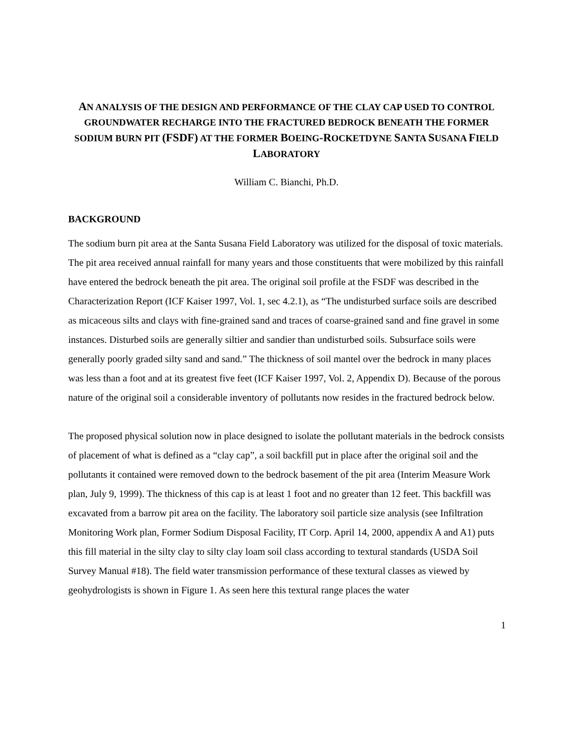AN ANALYSIS OF THE DESIGN AND PERFORMANCE OF THE CLAY CAP USED TO CONTROL GROUNDWATER RECHARGE INTO THE FRACTURED BEDROCK BENEATH THE FORMER SODIUM BURN PIT (FSDF) AT THE FORMER BOEING-ROCKETDYNE SANTA SUSANA FIELD LABORATORY
William C. Bianchi, Ph.D.
BACKGROUND
The sodium burn pit area at the Santa Susana Field Laboratory was utilized for the disposal of toxic materials. The pit area received annual rainfall for many years and those constituents that were mobilized by this rainfall have entered the bedrock beneath the pit area. The original soil profile at the FSDF was described in the Characterization Report (ICF Kaiser 1997, Vol. 1, sec 4.2.1), as “The undisturbed surface soils are described as micaceous silts and clays with fine-grained sand and traces of coarse-grained sand and fine gravel in some instances. Disturbed soils are generally siltier and sandier than undisturbed soils. Subsurface soils were generally poorly graded silty sand and sand.” The thickness of soil mantel over the bedrock in many places was less than a foot and at its greatest five feet (ICF Kaiser 1997, Vol. 2, Appendix D). Because of the porous nature of the original soil a considerable inventory of pollutants now resides in the fractured bedrock below.
The proposed physical solution now in place designed to isolate the pollutant materials in the bedrock consists of placement of what is defined as a “clay cap”, a soil backfill put in place after the original soil and the pollutants it contained were removed down to the bedrock basement of the pit area (Interim Measure Work plan, July 9, 1999). The thickness of this cap is at least 1 foot and no greater than 12 feet. This backfill was excavated from a barrow pit area on the facility. The laboratory soil particle size analysis (see Infiltration Monitoring Work plan, Former Sodium Disposal Facility, IT Corp. April 14, 2000, appendix A and A1) puts this fill material in the silty clay to silty clay loam soil class according to textural standards (USDA Soil Survey Manual #18). The field water transmission performance of these textural classes as viewed by geohydrologists is shown in Figure 1. As seen here this textural range places the water
1